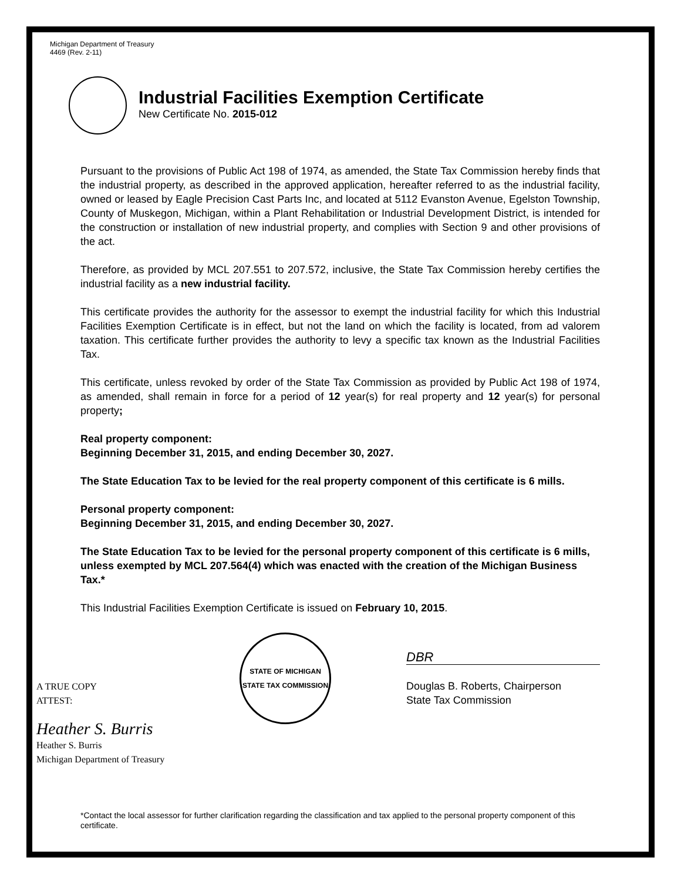Michigan Department of Treasury
4469 (Rev. 2-11)
Industrial Facilities Exemption Certificate
New Certificate No. 2015-012
Pursuant to the provisions of Public Act 198 of 1974, as amended, the State Tax Commission hereby finds that the industrial property, as described in the approved application, hereafter referred to as the industrial facility, owned or leased by Eagle Precision Cast Parts Inc, and located at 5112 Evanston Avenue, Egelston Township, County of Muskegon, Michigan, within a Plant Rehabilitation or Industrial Development District, is intended for the construction or installation of new industrial property, and complies with Section 9 and other provisions of the act.
Therefore, as provided by MCL 207.551 to 207.572, inclusive, the State Tax Commission hereby certifies the industrial facility as a new industrial facility.
This certificate provides the authority for the assessor to exempt the industrial facility for which this Industrial Facilities Exemption Certificate is in effect, but not the land on which the facility is located, from ad valorem taxation. This certificate further provides the authority to levy a specific tax known as the Industrial Facilities Tax.
This certificate, unless revoked by order of the State Tax Commission as provided by Public Act 198 of 1974, as amended, shall remain in force for a period of 12 year(s) for real property and 12 year(s) for personal property;
Real property component:
Beginning December 31, 2015, and ending December 30, 2027.
The State Education Tax to be levied for the real property component of this certificate is 6 mills.
Personal property component:
Beginning December 31, 2015, and ending December 30, 2027.
The State Education Tax to be levied for the personal property component of this certificate is 6 mills, unless exempted by MCL 207.564(4) which was enacted with the creation of the Michigan Business Tax.*
This Industrial Facilities Exemption Certificate is issued on February 10, 2015.
A TRUE COPY
ATTEST:
Heather S. Burris
Heather S. Burris
Michigan Department of Treasury
STATE OF MICHIGAN
STATE TAX COMMISSION
DBR
Douglas B. Roberts, Chairperson
State Tax Commission
*Contact the local assessor for further clarification regarding the classification and tax applied to the personal property component of this certificate.